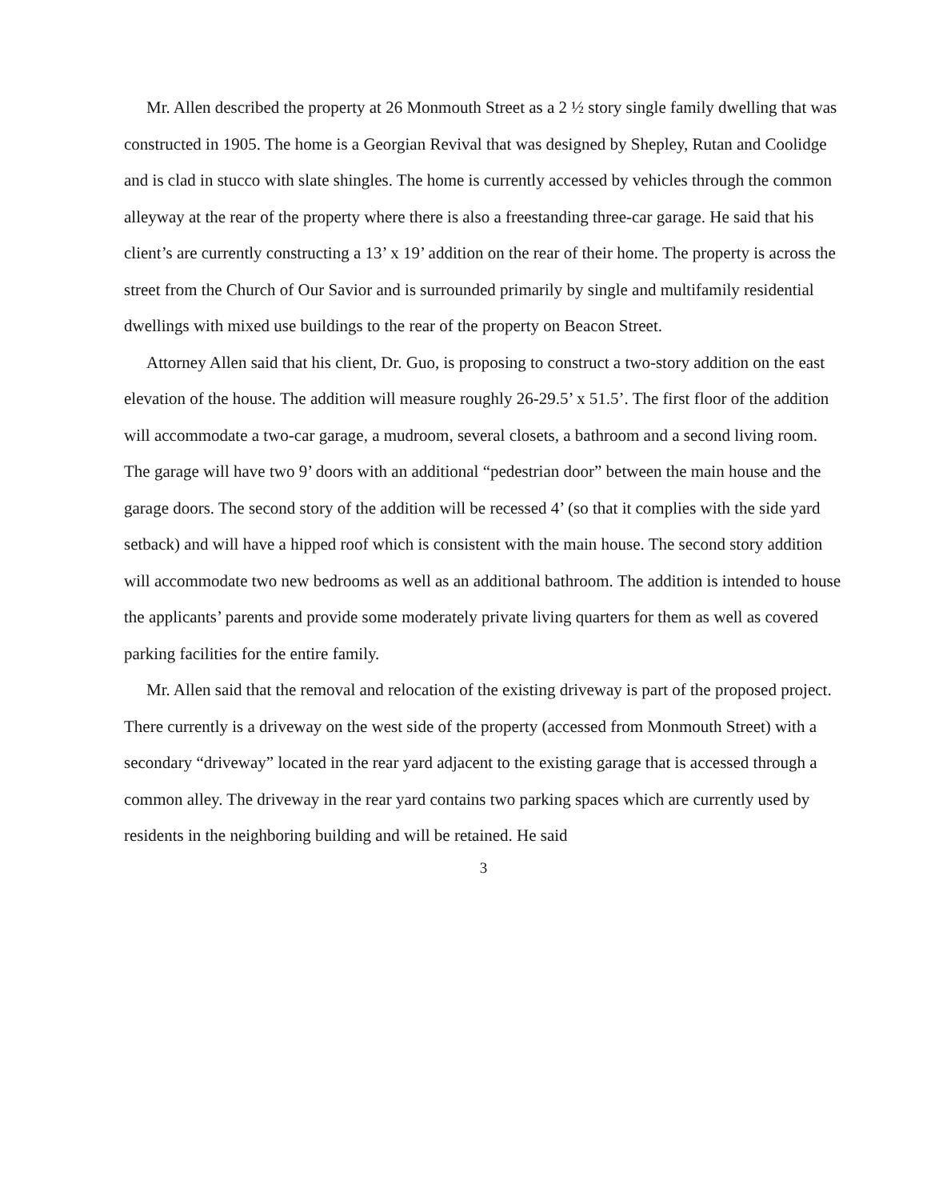Mr. Allen described the property at 26 Monmouth Street as a 2 ½ story single family dwelling that was constructed in 1905. The home is a Georgian Revival that was designed by Shepley, Rutan and Coolidge and is clad in stucco with slate shingles. The home is currently accessed by vehicles through the common alleyway at the rear of the property where there is also a freestanding three-car garage. He said that his client’s are currently constructing a 13’ x 19’ addition on the rear of their home. The property is across the street from the Church of Our Savior and is surrounded primarily by single and multifamily residential dwellings with mixed use buildings to the rear of the property on Beacon Street.
Attorney Allen said that his client, Dr. Guo, is proposing to construct a two-story addition on the east elevation of the house. The addition will measure roughly 26-29.5’ x 51.5’. The first floor of the addition will accommodate a two-car garage, a mudroom, several closets, a bathroom and a second living room. The garage will have two 9’ doors with an additional “pedestrian door” between the main house and the garage doors. The second story of the addition will be recessed 4’ (so that it complies with the side yard setback) and will have a hipped roof which is consistent with the main house. The second story addition will accommodate two new bedrooms as well as an additional bathroom. The addition is intended to house the applicants’ parents and provide some moderately private living quarters for them as well as covered parking facilities for the entire family.
Mr. Allen said that the removal and relocation of the existing driveway is part of the proposed project. There currently is a driveway on the west side of the property (accessed from Monmouth Street) with a secondary “driveway” located in the rear yard adjacent to the existing garage that is accessed through a common alley. The driveway in the rear yard contains two parking spaces which are currently used by residents in the neighboring building and will be retained. He said
3